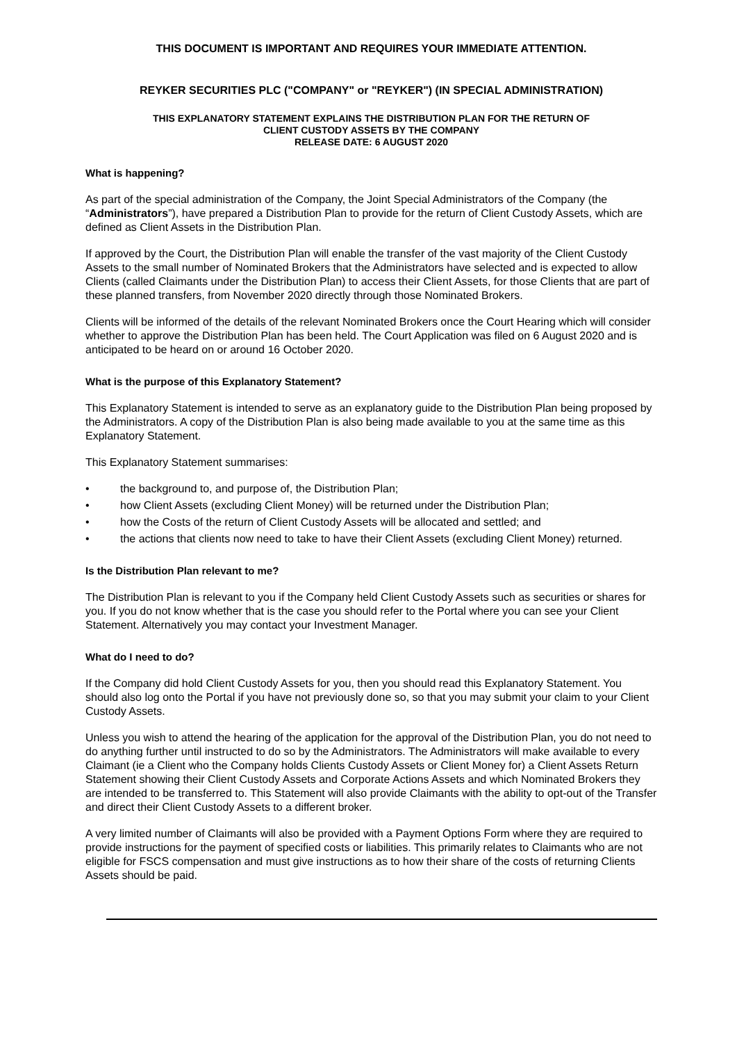THIS DOCUMENT IS IMPORTANT AND REQUIRES YOUR IMMEDIATE ATTENTION.
REYKER SECURITIES PLC ("COMPANY" or "REYKER") (IN SPECIAL ADMINISTRATION)
THIS EXPLANATORY STATEMENT EXPLAINS THE DISTRIBUTION PLAN FOR THE RETURN OF
CLIENT CUSTODY ASSETS BY THE COMPANY
RELEASE DATE: 6 AUGUST 2020
What is happening?
As part of the special administration of the Company, the Joint Special Administrators of the Company (the “Administrators”), have prepared a Distribution Plan to provide for the return of Client Custody Assets, which are defined as Client Assets in the Distribution Plan.
If approved by the Court, the Distribution Plan will enable the transfer of the vast majority of the Client Custody Assets to the small number of Nominated Brokers that the Administrators have selected and is expected to allow Clients (called Claimants under the Distribution Plan) to access their Client Assets, for those Clients that are part of these planned transfers, from November 2020 directly through those Nominated Brokers.
Clients will be informed of the details of the relevant Nominated Brokers once the Court Hearing which will consider whether to approve the Distribution Plan has been held. The Court Application was filed on 6 August 2020 and is anticipated to be heard on or around 16 October 2020.
What is the purpose of this Explanatory Statement?
This Explanatory Statement is intended to serve as an explanatory guide to the Distribution Plan being proposed by the Administrators. A copy of the Distribution Plan is also being made available to you at the same time as this Explanatory Statement.
This Explanatory Statement summarises:
• the background to, and purpose of, the Distribution Plan;
• how Client Assets (excluding Client Money) will be returned under the Distribution Plan;
• how the Costs of the return of Client Custody Assets will be allocated and settled; and
• the actions that clients now need to take to have their Client Assets (excluding Client Money) returned.
Is the Distribution Plan relevant to me?
The Distribution Plan is relevant to you if the Company held Client Custody Assets such as securities or shares for you. If you do not know whether that is the case you should refer to the Portal where you can see your Client Statement. Alternatively you may contact your Investment Manager.
What do I need to do?
If the Company did hold Client Custody Assets for you, then you should read this Explanatory Statement. You should also log onto the Portal if you have not previously done so, so that you may submit your claim to your Client Custody Assets.
Unless you wish to attend the hearing of the application for the approval of the Distribution Plan, you do not need to do anything further until instructed to do so by the Administrators. The Administrators will make available to every Claimant (ie a Client who the Company holds Clients Custody Assets or Client Money for) a Client Assets Return Statement showing their Client Custody Assets and Corporate Actions Assets and which Nominated Brokers they are intended to be transferred to. This Statement will also provide Claimants with the ability to opt-out of the Transfer and direct their Client Custody Assets to a different broker.
A very limited number of Claimants will also be provided with a Payment Options Form where they are required to provide instructions for the payment of specified costs or liabilities. This primarily relates to Claimants who are not eligible for FSCS compensation and must give instructions as to how their share of the costs of returning Clients Assets should be paid.